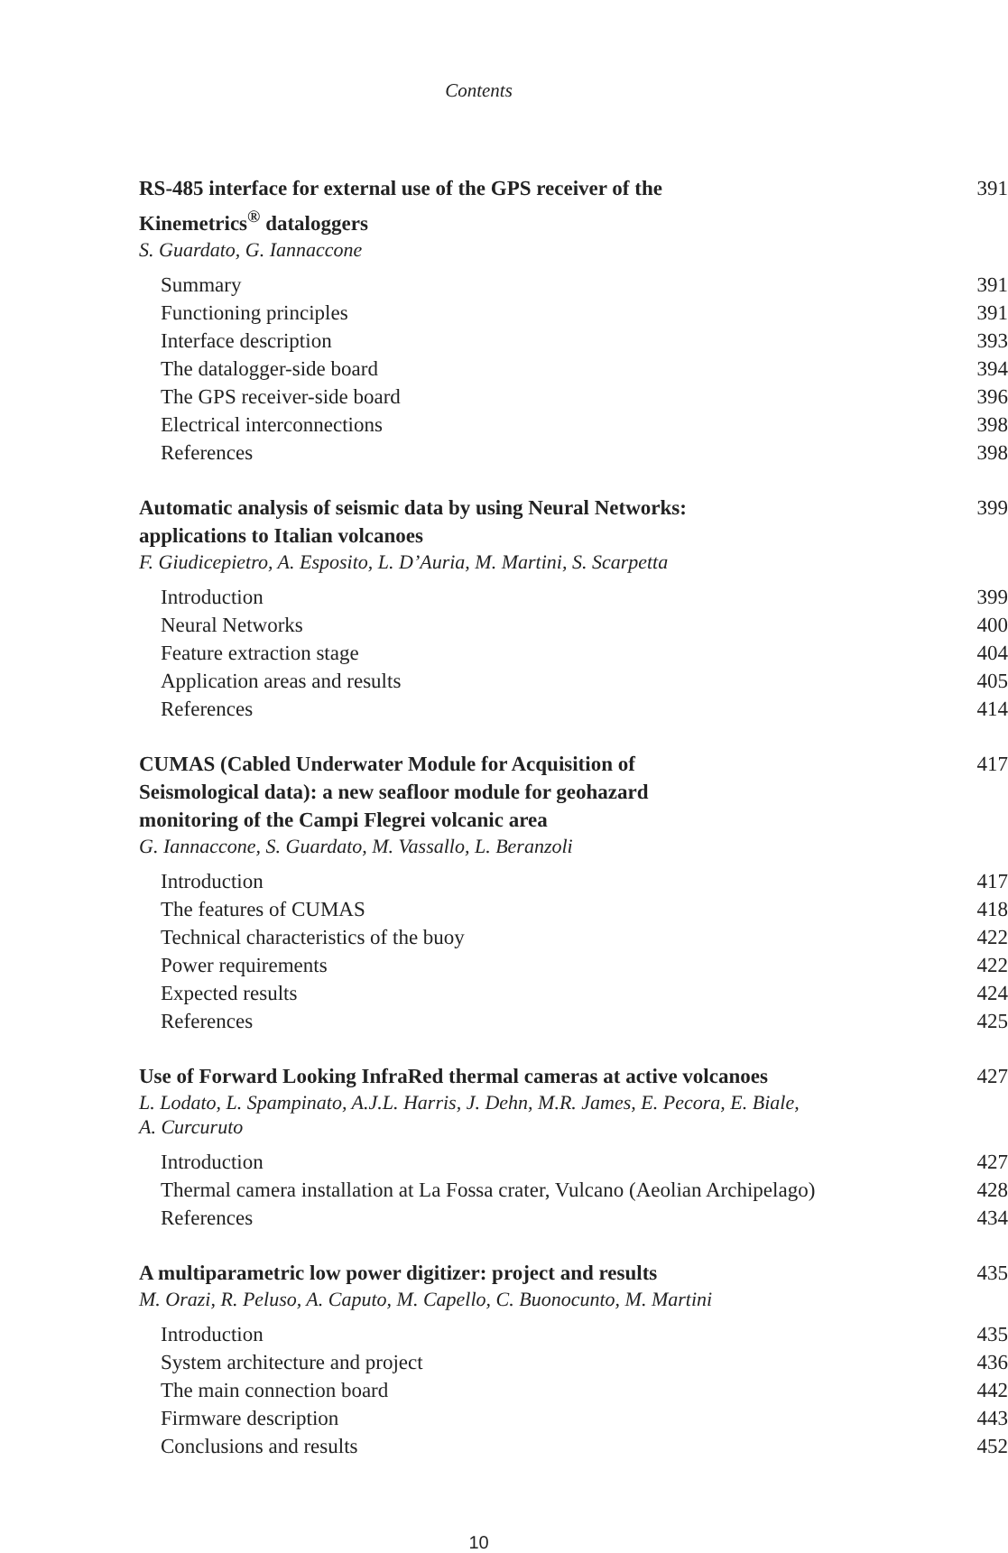Contents
RS-485 interface for external use of the GPS receiver of the
Kinemetrics<sup>®</sup> dataloggers 391
S. Guardato, G. Iannaccone
Summary 391
Functioning principles 391
Interface description 393
The datalogger-side board 394
The GPS receiver-side board 396
Electrical interconnections 398
References 398
Automatic analysis of seismic data by using Neural Networks:
applications to Italian volcanoes 399
F. Giudicepietro, A. Esposito, L. D’Auria, M. Martini, S. Scarpetta
Introduction 399
Neural Networks 400
Feature extraction stage 404
Application areas and results 405
References 414
CUMAS (Cabled Underwater Module for Acquisition of
Seismological data): a new seafloor module for geohazard
monitoring of the Campi Flegrei volcanic area 417
G. Iannaccone, S. Guardato, M. Vassallo, L. Beranzoli
Introduction 417
The features of CUMAS 418
Technical characteristics of the buoy 422
Power requirements 422
Expected results 424
References 425
Use of Forward Looking InfraRed thermal cameras at active volcanoes 427
L. Lodato, L. Spampinato, A.J.L. Harris, J. Dehn, M.R. James, E. Pecora, E. Biale,
A. Curcuruto
Introduction 427
Thermal camera installation at La Fossa crater, Vulcano (Aeolian Archipelago) 428
References 434
A multiparametric low power digitizer: project and results 435
M. Orazi, R. Peluso, A. Caputo, M. Capello, C. Buonocunto, M. Martini
Introduction 435
System architecture and project 436
The main connection board 442
Firmware description 443
Conclusions and results 452
10